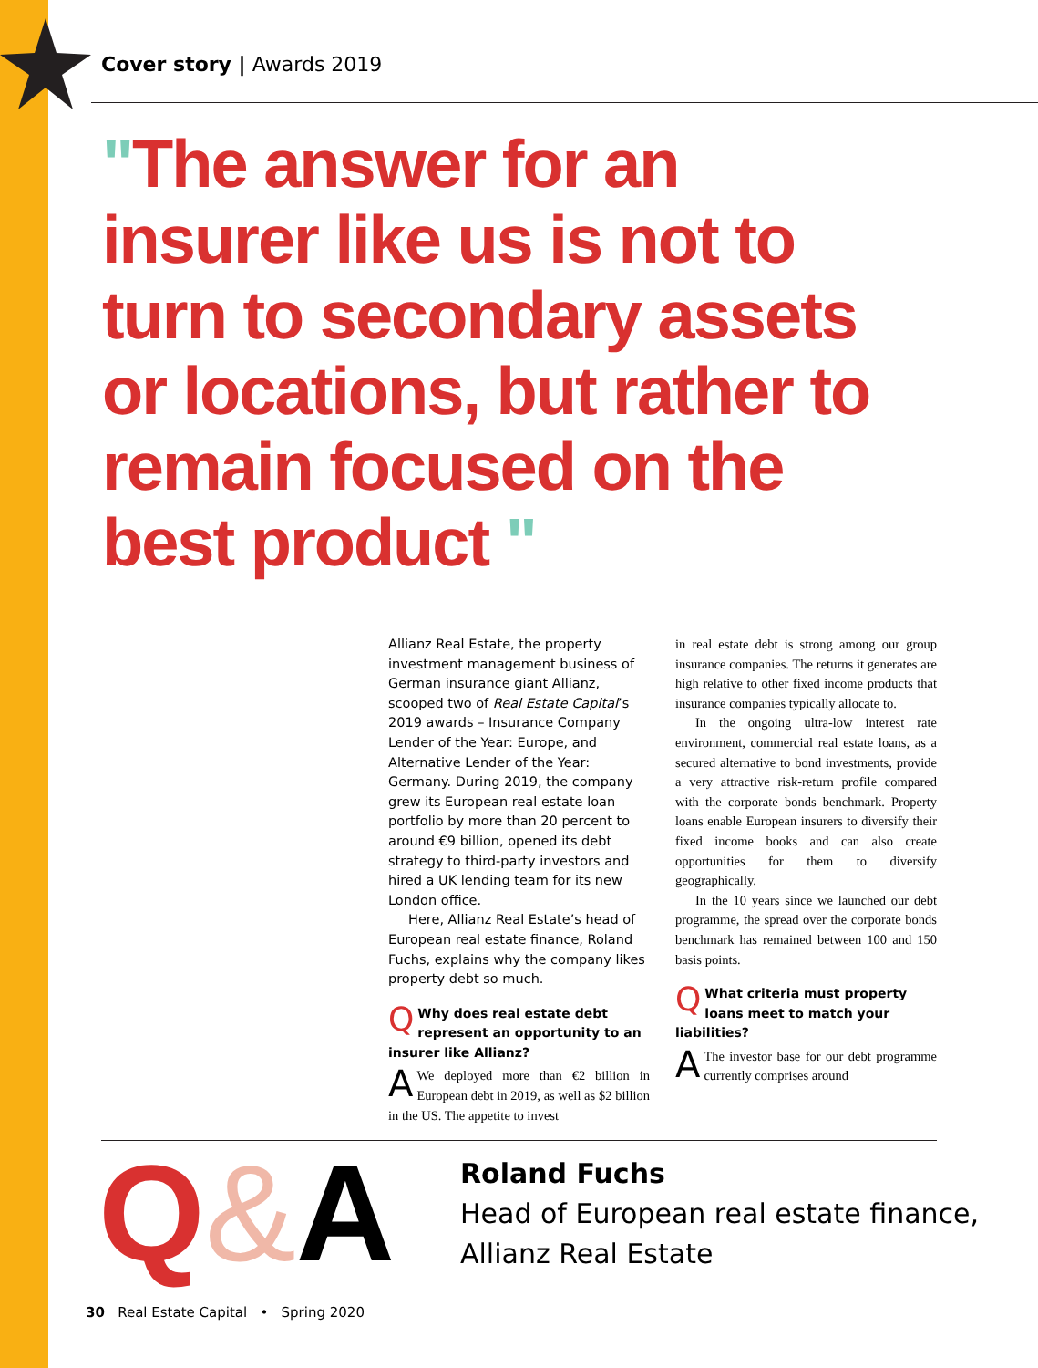Cover story | Awards 2019
"The answer for an insurer like us is not to turn to secondary assets or locations, but rather to remain focused on the best product "
Allianz Real Estate, the property investment management business of German insurance giant Allianz, scooped two of Real Estate Capital’s 2019 awards – Insurance Company Lender of the Year: Europe, and Alternative Lender of the Year: Germany. During 2019, the company grew its European real estate loan portfolio by more than 20 percent to around €9 billion, opened its debt strategy to third-party investors and hired a UK lending team for its new London office.
Here, Allianz Real Estate’s head of European real estate finance, Roland Fuchs, explains why the company likes property debt so much.
QWhy does real estate debt represent an opportunity to an insurer like Allianz?
AWe deployed more than €2 billion in European debt in 2019, as well as $2 billion in the US. The appetite to invest
in real estate debt is strong among our group insurance companies. The returns it generates are high relative to other fixed income products that insurance companies typically allocate to.
In the ongoing ultra-low interest rate environment, commercial real estate loans, as a secured alternative to bond investments, provide a very attractive risk-return profile compared with the corporate bonds benchmark. Property loans enable European insurers to diversify their fixed income books and can also create opportunities for them to diversify geographically.
In the 10 years since we launched our debt programme, the spread over the corporate bonds benchmark has remained between 100 and 150 basis points.
QWhat criteria must property loans meet to match your liabilities?
AThe investor base for our debt programme currently comprises around
Q&A
Roland Fuchs
Head of European real estate finance,
Allianz Real Estate
30 Real Estate Capital • Spring 2020